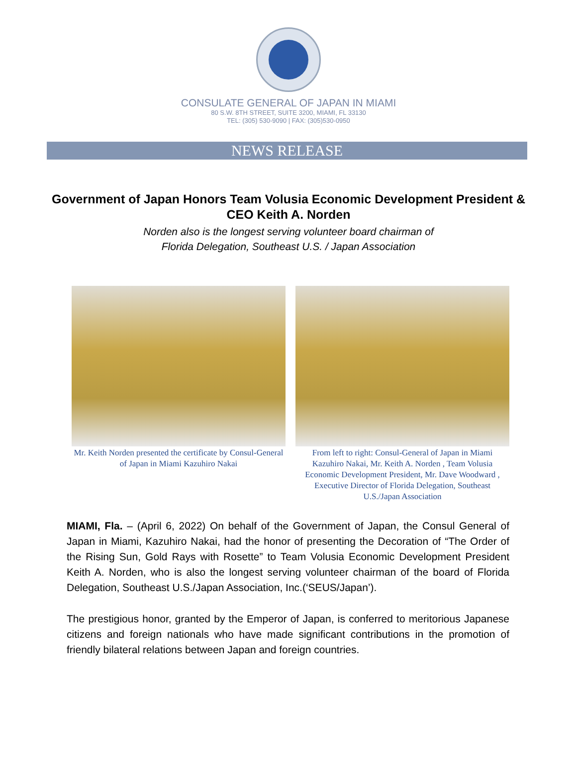CONSULATE GENERAL OF JAPAN IN MIAMI
80 S.W. 8TH STREET, SUITE 3200, MIAMI, FL 33130
TEL: (305) 530-9090 | FAX: (305)530-0950
NEWS RELEASE
Government of Japan Honors Team Volusia Economic Development President & CEO Keith A. Norden
Norden also is the longest serving volunteer board chairman of
Florida Delegation, Southeast U.S. / Japan Association
Mr. Keith Norden presented the certificate by Consul-General of Japan in Miami Kazuhiro Nakai
From left to right: Consul-General of Japan in Miami Kazuhiro Nakai, Mr. Keith A. Norden , Team Volusia Economic Development President, Mr. Dave Woodward , Executive Director of Florida Delegation, Southeast U.S./Japan Association
MIAMI, Fla. – (April 6, 2022) On behalf of the Government of Japan, the Consul General of Japan in Miami, Kazuhiro Nakai, had the honor of presenting the Decoration of “The Order of the Rising Sun, Gold Rays with Rosette” to Team Volusia Economic Development President Keith A. Norden, who is also the longest serving volunteer chairman of the board of Florida Delegation, Southeast U.S./Japan Association, Inc.(‘SEUS/Japan’).
The prestigious honor, granted by the Emperor of Japan, is conferred to meritorious Japanese citizens and foreign nationals who have made significant contributions in the promotion of friendly bilateral relations between Japan and foreign countries.